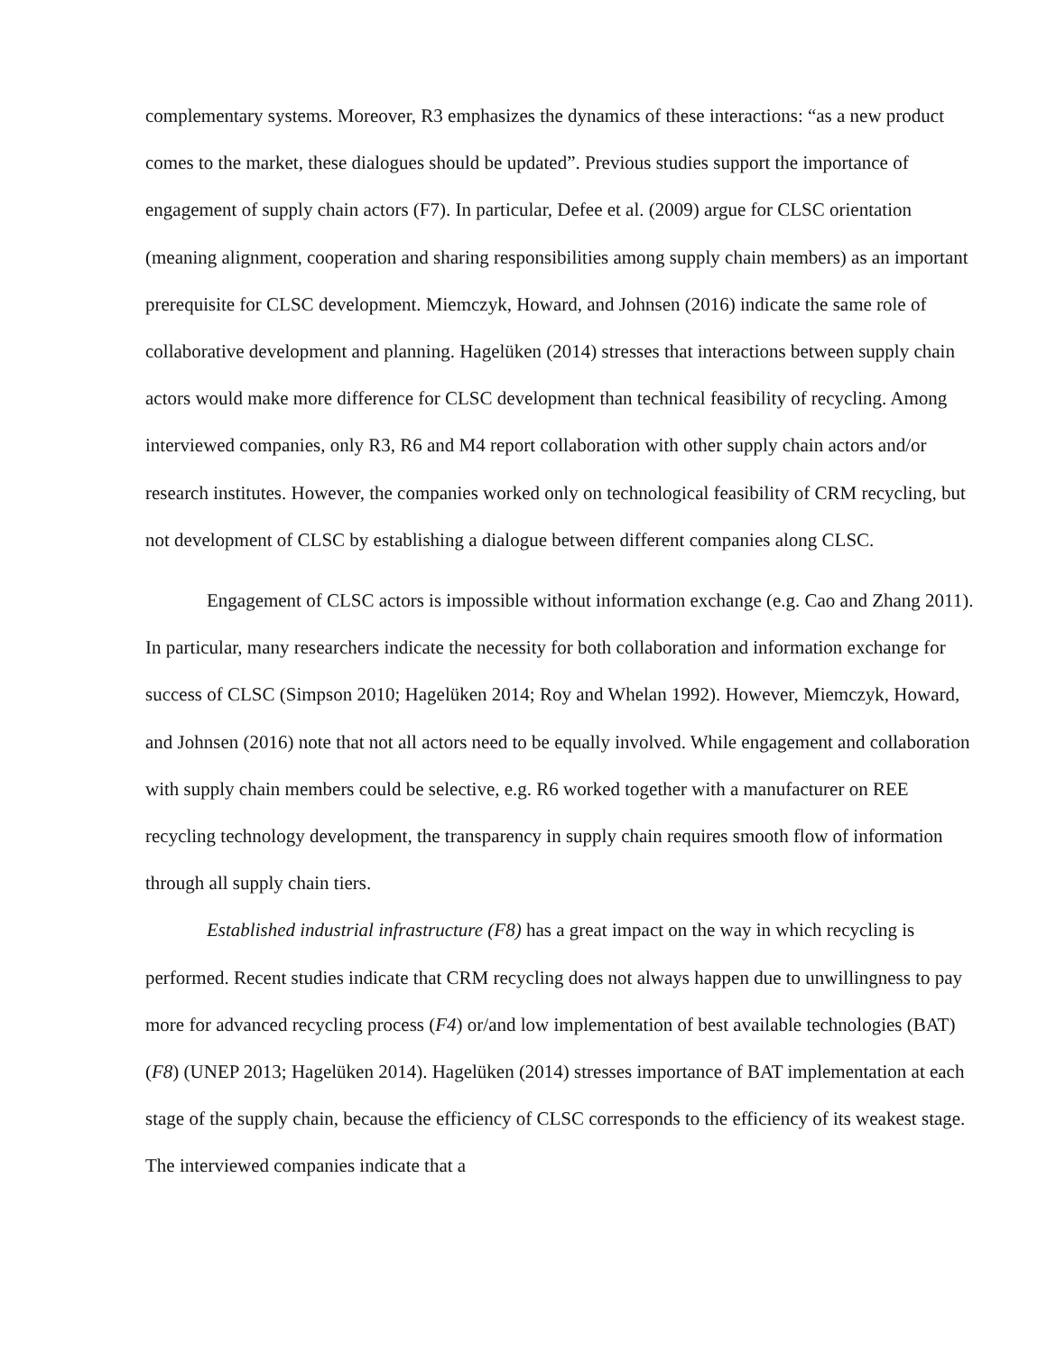complementary systems. Moreover, R3 emphasizes the dynamics of these interactions: “as a new product comes to the market, these dialogues should be updated”. Previous studies support the importance of engagement of supply chain actors (F7). In particular, Defee et al. (2009) argue for CLSC orientation (meaning alignment, cooperation and sharing responsibilities among supply chain members) as an important prerequisite for CLSC development. Miemczyk, Howard, and Johnsen (2016) indicate the same role of collaborative development and planning. Hagelüken (2014) stresses that interactions between supply chain actors would make more difference for CLSC development than technical feasibility of recycling. Among interviewed companies, only R3, R6 and M4 report collaboration with other supply chain actors and/or research institutes. However, the companies worked only on technological feasibility of CRM recycling, but not development of CLSC by establishing a dialogue between different companies along CLSC.
Engagement of CLSC actors is impossible without information exchange (e.g. Cao and Zhang 2011). In particular, many researchers indicate the necessity for both collaboration and information exchange for success of CLSC (Simpson 2010; Hagelüken 2014; Roy and Whelan 1992). However, Miemczyk, Howard, and Johnsen (2016) note that not all actors need to be equally involved. While engagement and collaboration with supply chain members could be selective, e.g. R6 worked together with a manufacturer on REE recycling technology development, the transparency in supply chain requires smooth flow of information through all supply chain tiers.
Established industrial infrastructure (F8) has a great impact on the way in which recycling is performed. Recent studies indicate that CRM recycling does not always happen due to unwillingness to pay more for advanced recycling process (F4) or/and low implementation of best available technologies (BAT) (F8) (UNEP 2013; Hagelüken 2014). Hagelüken (2014) stresses importance of BAT implementation at each stage of the supply chain, because the efficiency of CLSC corresponds to the efficiency of its weakest stage. The interviewed companies indicate that a